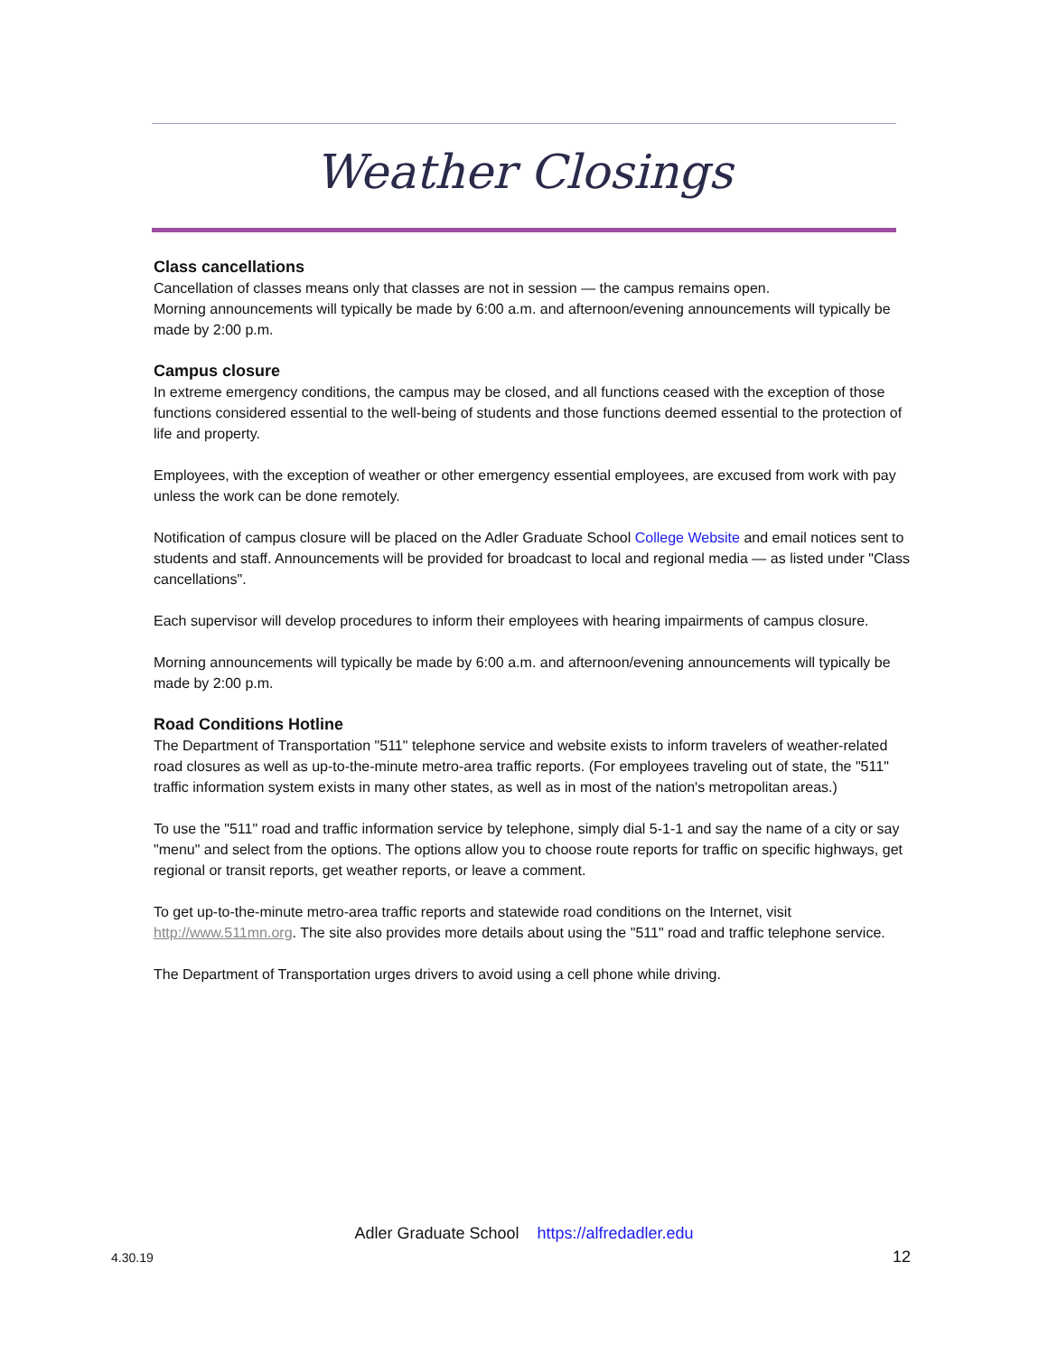Weather Closings
Class cancellations
Cancellation of classes means only that classes are not in session — the campus remains open.
Morning announcements will typically be made by 6:00 a.m. and afternoon/evening announcements will typically be made by 2:00 p.m.
Campus closure
In extreme emergency conditions, the campus may be closed, and all functions ceased with the exception of those functions considered essential to the well-being of students and those functions deemed essential to the protection of life and property.
Employees, with the exception of weather or other emergency essential employees, are excused from work with pay unless the work can be done remotely.
Notification of campus closure will be placed on the Adler Graduate School College Website and email notices sent to students and staff. Announcements will be provided for broadcast to local and regional media — as listed under "Class cancellations".
Each supervisor will develop procedures to inform their employees with hearing impairments of campus closure.
Morning announcements will typically be made by 6:00 a.m. and afternoon/evening announcements will typically be made by 2:00 p.m.
Road Conditions Hotline
The Department of Transportation "511" telephone service and website exists to inform travelers of weather-related road closures as well as up-to-the-minute metro-area traffic reports. (For employees traveling out of state, the "511" traffic information system exists in many other states, as well as in most of the nation's metropolitan areas.)
To use the "511" road and traffic information service by telephone, simply dial 5-1-1 and say the name of a city or say "menu" and select from the options. The options allow you to choose route reports for traffic on specific highways, get regional or transit reports, get weather reports, or leave a comment.
To get up-to-the-minute metro-area traffic reports and statewide road conditions on the Internet, visit http://www.511mn.org. The site also provides more details about using the "511" road and traffic telephone service.
The Department of Transportation urges drivers to avoid using a cell phone while driving.
Adler Graduate School https://alfredadler.edu
4.30.19 12